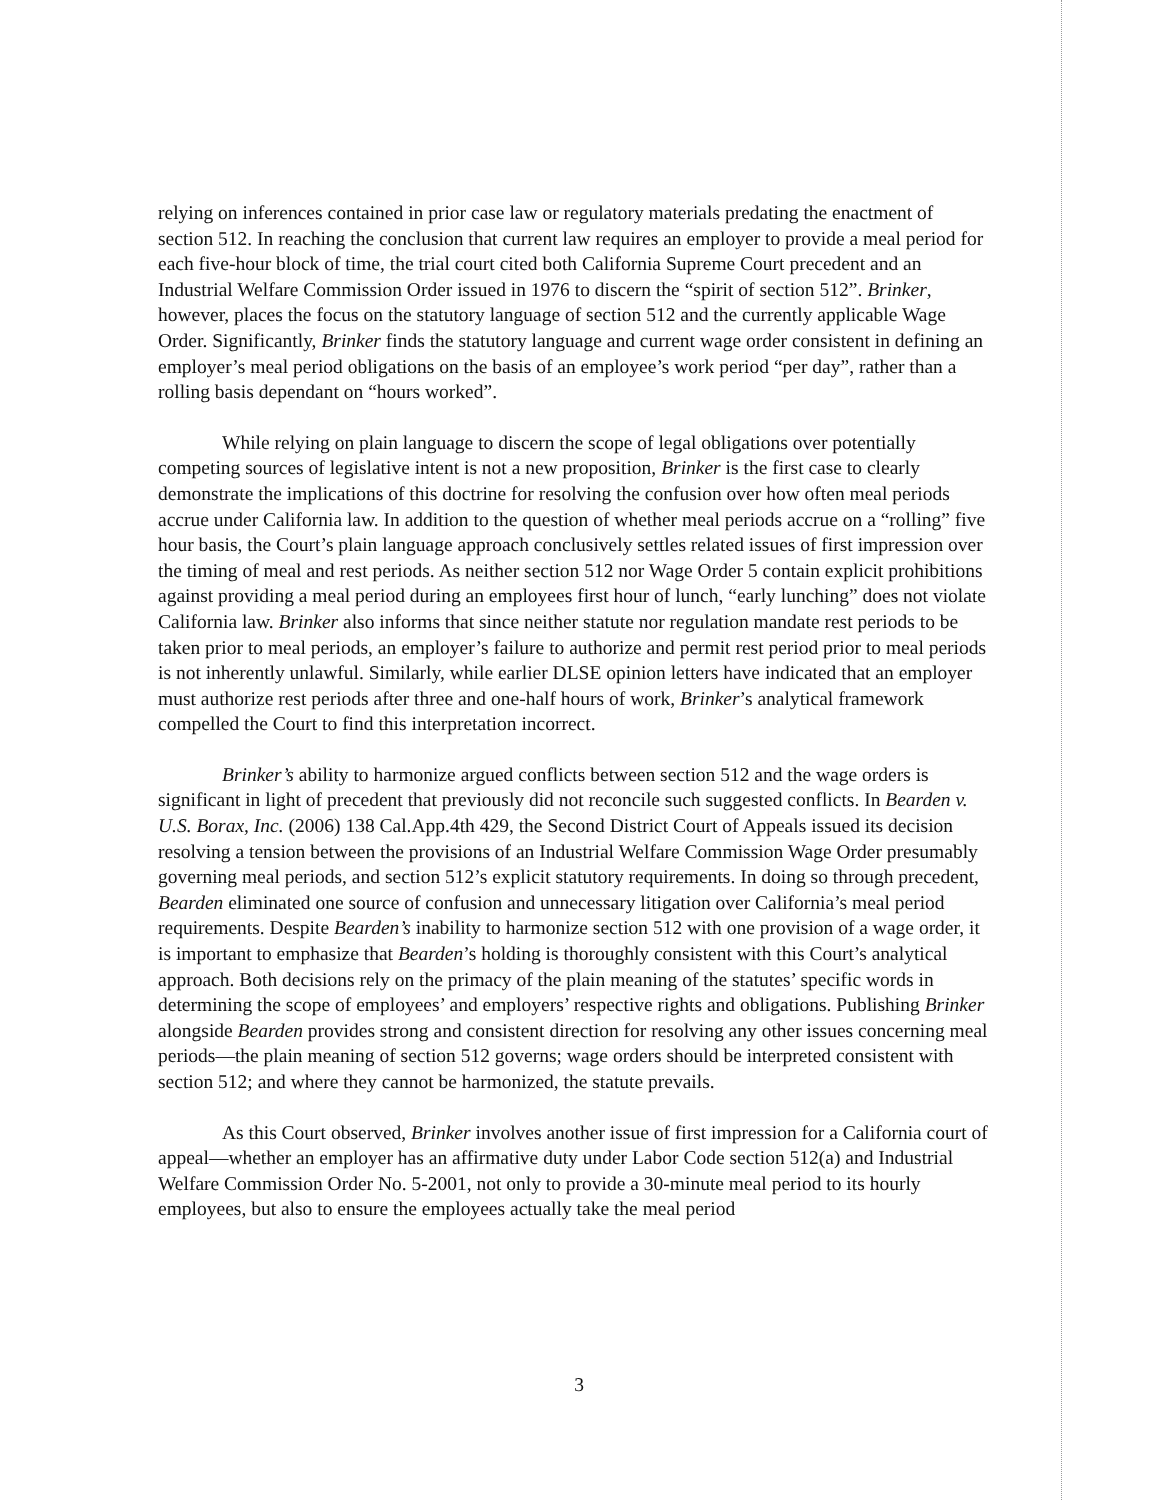relying on inferences contained in prior case law or regulatory materials predating the enactment of section 512. In reaching the conclusion that current law requires an employer to provide a meal period for each five-hour block of time, the trial court cited both California Supreme Court precedent and an Industrial Welfare Commission Order issued in 1976 to discern the “spirit of section 512”. Brinker, however, places the focus on the statutory language of section 512 and the currently applicable Wage Order. Significantly, Brinker finds the statutory language and current wage order consistent in defining an employer’s meal period obligations on the basis of an employee’s work period “per day”, rather than a rolling basis dependant on “hours worked”.
While relying on plain language to discern the scope of legal obligations over potentially competing sources of legislative intent is not a new proposition, Brinker is the first case to clearly demonstrate the implications of this doctrine for resolving the confusion over how often meal periods accrue under California law. In addition to the question of whether meal periods accrue on a “rolling” five hour basis, the Court’s plain language approach conclusively settles related issues of first impression over the timing of meal and rest periods. As neither section 512 nor Wage Order 5 contain explicit prohibitions against providing a meal period during an employees first hour of lunch, “early lunching” does not violate California law. Brinker also informs that since neither statute nor regulation mandate rest periods to be taken prior to meal periods, an employer’s failure to authorize and permit rest period prior to meal periods is not inherently unlawful. Similarly, while earlier DLSE opinion letters have indicated that an employer must authorize rest periods after three and one-half hours of work, Brinker’s analytical framework compelled the Court to find this interpretation incorrect.
Brinker’s ability to harmonize argued conflicts between section 512 and the wage orders is significant in light of precedent that previously did not reconcile such suggested conflicts. In Bearden v. U.S. Borax, Inc. (2006) 138 Cal.App.4th 429, the Second District Court of Appeals issued its decision resolving a tension between the provisions of an Industrial Welfare Commission Wage Order presumably governing meal periods, and section 512’s explicit statutory requirements. In doing so through precedent, Bearden eliminated one source of confusion and unnecessary litigation over California’s meal period requirements. Despite Bearden’s inability to harmonize section 512 with one provision of a wage order, it is important to emphasize that Bearden’s holding is thoroughly consistent with this Court’s analytical approach. Both decisions rely on the primacy of the plain meaning of the statutes’ specific words in determining the scope of employees’ and employers’ respective rights and obligations. Publishing Brinker alongside Bearden provides strong and consistent direction for resolving any other issues concerning meal periods—the plain meaning of section 512 governs; wage orders should be interpreted consistent with section 512; and where they cannot be harmonized, the statute prevails.
As this Court observed, Brinker involves another issue of first impression for a California court of appeal—whether an employer has an affirmative duty under Labor Code section 512(a) and Industrial Welfare Commission Order No. 5-2001, not only to provide a 30-minute meal period to its hourly employees, but also to ensure the employees actually take the meal period
3